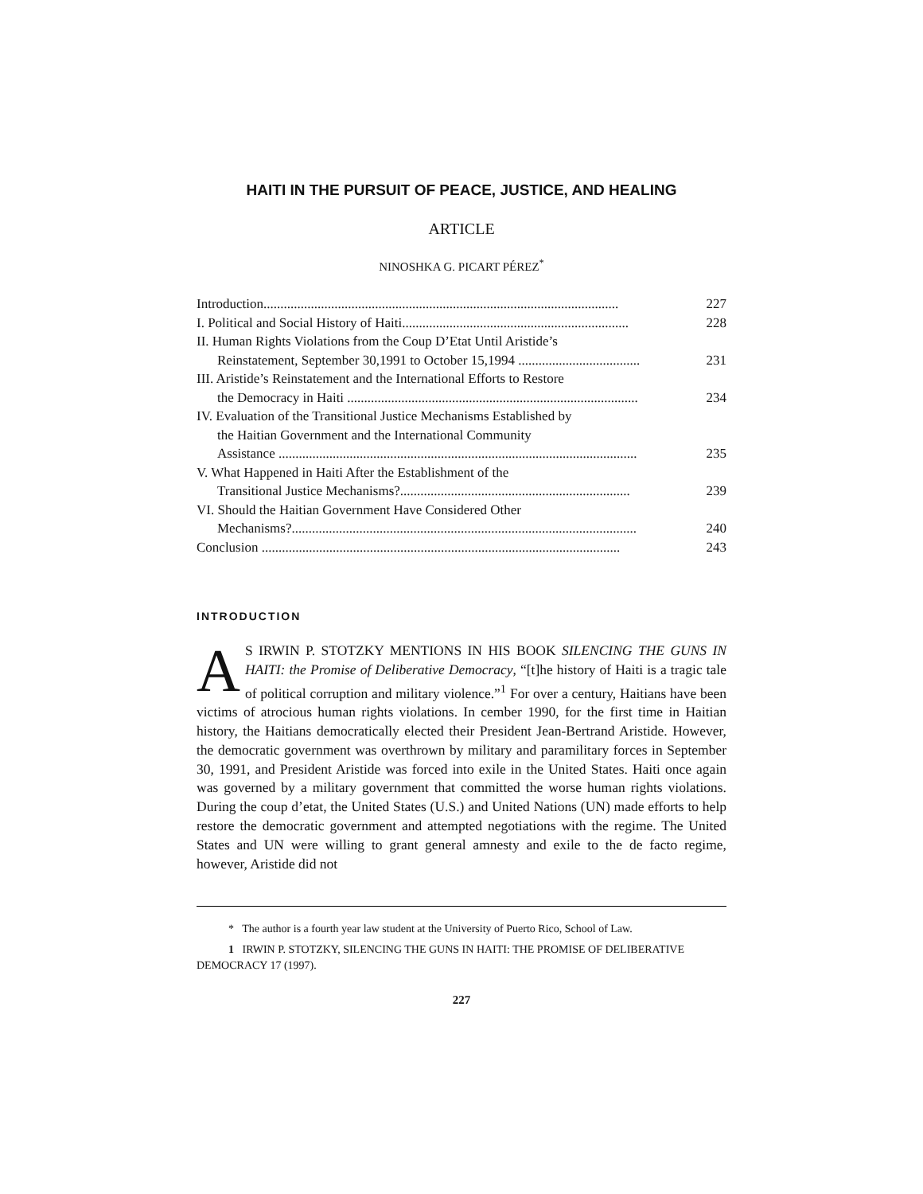HAITI IN THE PURSUIT OF PEACE, JUSTICE, AND HEALING
ARTICLE
NINOSHKA G. PICART PÉREZ<sup>*</sup>
Introduction......................................................................................................... 227
I. Political and Social History of Haiti................................................................... 228
II. Human Rights Violations from the Coup D’Etat Until Aristide’s
Reinstatement, September 30,1991 to October 15,1994 ....................................
231
III. Aristide’s Reinstatement and the International Efforts to Restore
the Democracy in Haiti ......................................................................................
234
IV. Evaluation of the Transitional Justice Mechanisms Established by
the Haitian Government and the International Community
Assistance ..........................................................................................................
235
V. What Happened in Haiti After the Establishment of the
Transitional Justice Mechanisms?....................................................................
239
VI. Should the Haitian Government Have Considered Other
Mechanisms?......................................................................................................
240
Conclusion .......................................................................................................... 243
INTRODUCTION
AS IRWIN P. STOTZKY MENTIONS IN HIS BOOK SILENCING THE GUNS IN HAITI: the Promise of Deliberative Democracy, “[t]he history of Haiti is a tragic tale of political corruption and military violence.”<sup>1</sup> For over a century, Haitians have been victims of atrocious human rights violations. In cember 1990, for the first time in Haitian history, the Haitians democratically elected their President Jean-Bertrand Aristide. However, the democratic government was overthrown by military and paramilitary forces in September 30, 1991, and President Aristide was forced into exile in the United States. Haiti once again was governed by a military government that committed the worse human rights violations. During the coup d’etat, the United States (U.S.) and United Nations (UN) made efforts to help restore the democratic government and attempted negotiations with the regime. The United States and UN were willing to grant general amnesty and exile to the de facto regime, however, Aristide did not
* The author is a fourth year law student at the University of Puerto Rico, School of Law.
1 IRWIN P. STOTZKY, SILENCING THE GUNS IN HAITI: THE PROMISE OF DELIBERATIVE DEMOCRACY 17 (1997).
227